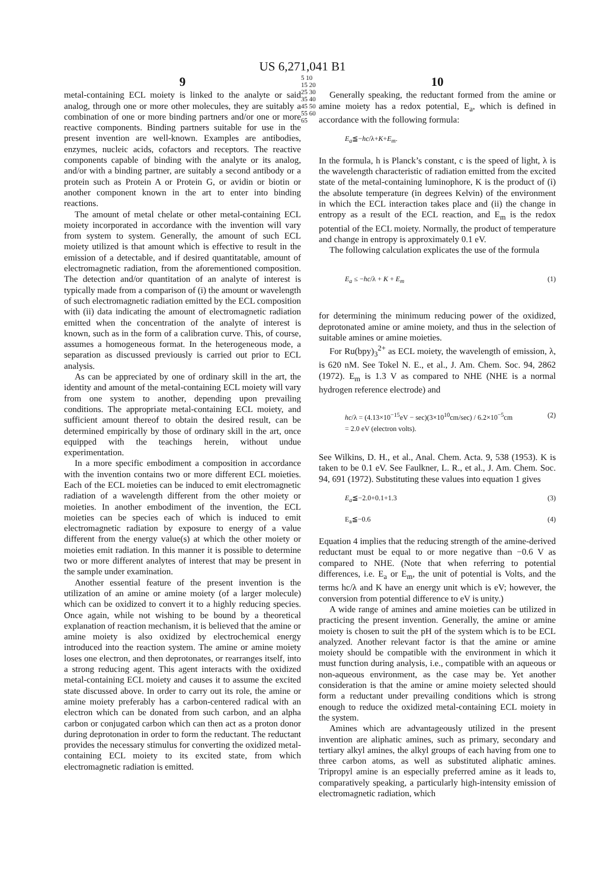US 6,271,041 B1
9
metal-containing ECL moiety is linked to the analyte or said analog, through one or more other molecules, they are suitably a combination of one or more binding partners and/or one or more reactive components. Binding partners suitable for use in the present invention are well-known. Examples are antibodies, enzymes, nucleic acids, cofactors and receptors. The reactive components capable of binding with the analyte or its analog, and/or with a binding partner, are suitably a second antibody or a protein such as Protein A or Protein G, or avidin or biotin or another component known in the art to enter into binding reactions.
The amount of metal chelate or other metal-containing ECL moiety incorporated in accordance with the invention will vary from system to system. Generally, the amount of such ECL moiety utilized is that amount which is effective to result in the emission of a detectable, and if desired quantitatable, amount of electromagnetic radiation, from the aforementioned composition. The detection and/or quantitation of an analyte of interest is typically made from a comparison of (i) the amount or wavelength of such electromagnetic radiation emitted by the ECL composition with (ii) data indicating the amount of electromagnetic radiation emitted when the concentration of the analyte of interest is known, such as in the form of a calibration curve. This, of course, assumes a homogeneous format. In the heterogeneous mode, a separation as discussed previously is carried out prior to ECL analysis.
As can be appreciated by one of ordinary skill in the art, the identity and amount of the metal-containing ECL moiety will vary from one system to another, depending upon prevailing conditions. The appropriate metal-containing ECL moiety, and sufficient amount thereof to obtain the desired result, can be determined empirically by those of ordinary skill in the art, once equipped with the teachings herein, without undue experimentation.
In a more specific embodiment a composition in accordance with the invention contains two or more different ECL moieties. Each of the ECL moieties can be induced to emit electromagnetic radiation of a wavelength different from the other moiety or moieties. In another embodiment of the invention, the ECL moieties can be species each of which is induced to emit electromagnetic radiation by exposure to energy of a value different from the energy value(s) at which the other moiety or moieties emit radiation. In this manner it is possible to determine two or more different analytes of interest that may be present in the sample under examination.
Another essential feature of the present invention is the utilization of an amine or amine moiety (of a larger molecule) which can be oxidized to convert it to a highly reducing species. Once again, while not wishing to be bound by a theoretical explanation of reaction mechanism, it is believed that the amine or amine moiety is also oxidized by electrochemical energy introduced into the reaction system. The amine or amine moiety loses one electron, and then deprotonates, or rearranges itself, into a strong reducing agent. This agent interacts with the oxidized metal-containing ECL moiety and causes it to assume the excited state discussed above. In order to carry out its role, the amine or amine moiety preferably has a carbon-centered radical with an electron which can be donated from such carbon, and an alpha carbon or conjugated carbon which can then act as a proton donor during deprotonation in order to form the reductant. The reductant provides the necessary stimulus for converting the oxidized metal-containing ECL moiety to its excited state, from which electromagnetic radiation is emitted.
5 10 15 20 25 30 35 40 45 50 55 60 65
10
Generally speaking, the reductant formed from the amine or amine moiety has a redox potential, E<sub>a</sub>, which is defined in accordance with the following formula:
E<sub>a</sub>≦−hc/λ+K+E<sub>m</sub>.
In the formula, h is Planck’s constant, c is the speed of light, λ is the wavelength characteristic of radiation emitted from the excited state of the metal-containing luminophore, K is the product of (i) the absolute temperature (in degrees Kelvin) of the environment in which the ECL interaction takes place and (ii) the change in entropy as a result of the ECL reaction, and E<sub>m</sub> is the redox potential of the ECL moiety. Normally, the product of temperature and change in entropy is approximately 0.1 eV.
The following calculation explicates the use of the formula
E<sub>a</sub> ≤ −hc/λ + K + E<sub>m</sub> (1)
for determining the minimum reducing power of the oxidized, deprotonated amine or amine moiety, and thus in the selection of suitable amines or amine moieties.
For Ru(bpy)<sub>3</sub><sup>2+</sup> as ECL moiety, the wavelength of emission, λ, is 620 nM. See Tokel N. E., et al., J. Am. Chem. Soc. 94, 2862 (1972). E<sub>m</sub> is 1.3 V as compared to NHE (NHE is a normal hydrogen reference electrode) and
hc/λ = (4.13×10<sup>−15</sup>eV − sec)(3×10<sup>10</sup>cm/sec) / 6.2×10<sup>−5</sup>cm
= 2.0 eV (electron volts). (2)
See Wilkins, D. H., et al., Anal. Chem. Acta. 9, 538 (1953). K is taken to be 0.1 eV. See Faulkner, L. R., et al., J. Am. Chem. Soc. 94, 691 (1972). Substituting these values into equation 1 gives
E<sub>a</sub>≦−2.0+0.1+1.3 (3)
E<sub>a</sub>≦−0.6 (4)
Equation 4 implies that the reducing strength of the amine-derived reductant must be equal to or more negative than −0.6 V as compared to NHE. (Note that when referring to potential differences, i.e. E<sub>a</sub> or E<sub>m</sub>, the unit of potential is Volts, and the terms hc/λ and K have an energy unit which is eV; however, the conversion from potential difference to eV is unity.)
A wide range of amines and amine moieties can be utilized in practicing the present invention. Generally, the amine or amine moiety is chosen to suit the pH of the system which is to be ECL analyzed. Another relevant factor is that the amine or amine moiety should be compatible with the environment in which it must function during analysis, i.e., compatible with an aqueous or non-aqueous environment, as the case may be. Yet another consideration is that the amine or amine moiety selected should form a reductant under prevailing conditions which is strong enough to reduce the oxidized metal-containing ECL moiety in the system.
Amines which are advantageously utilized in the present invention are aliphatic amines, such as primary, secondary and tertiary alkyl amines, the alkyl groups of each having from one to three carbon atoms, as well as substituted aliphatic amines. Tripropyl amine is an especially preferred amine as it leads to, comparatively speaking, a particularly high-intensity emission of electromagnetic radiation, which